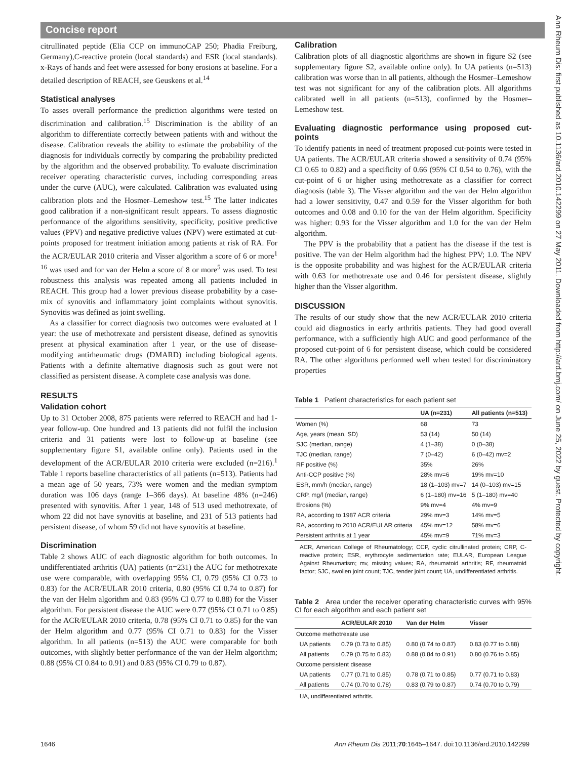Concise report
Ann Rheum Dis: first published as 10.1136/ard.2010.142299 on 27 May 2011. Downloaded from http://ard.bmj.com/ on June 25, 2022 by guest. Protected by copyright.
citrullinated peptide (Elia CCP on immunoCAP 250; Phadia Freiburg, Germany),C-reactive protein (local standards) and ESR (local standards). x-Rays of hands and feet were assessed for bony erosions at baseline. For a detailed description of REACH, see Geuskens et al.<sup>14</sup>
Statistical analyses
To asses overall performance the prediction algorithms were tested on discrimination and calibration.<sup>15</sup> Discrimination is the ability of an algorithm to differentiate correctly between patients with and without the disease. Calibration reveals the ability to estimate the probability of the diagnosis for individuals correctly by comparing the probability predicted by the algorithm and the observed probability. To evaluate discrimination receiver operating characteristic curves, including corresponding areas under the curve (AUC), were calculated. Calibration was evaluated using calibration plots and the Hosmer–Lemeshow test.<sup>15</sup> The latter indicates good calibration if a non-significant result appears. To assess diagnostic performance of the algorithms sensitivity, specificity, positive predictive values (PPV) and negative predictive values (NPV) were estimated at cut-points proposed for treatment initiation among patients at risk of RA. For the ACR/EULAR 2010 criteria and Visser algorithm a score of 6 or more<sup>1 16</sup> was used and for van der Helm a score of 8 or more<sup>5</sup> was used. To test robustness this analysis was repeated among all patients included in REACH. This group had a lower previous disease probability by a case-mix of synovitis and inflammatory joint complaints without synovitis. Synovitis was defined as joint swelling.
As a classifier for correct diagnosis two outcomes were evaluated at 1 year: the use of methotrexate and persistent disease, defined as synovitis present at physical examination after 1 year, or the use of disease-modifying antirheumatic drugs (DMARD) including biological agents. Patients with a definite alternative diagnosis such as gout were not classified as persistent disease. A complete case analysis was done.
RESULTS
Validation cohort
Up to 31 October 2008, 875 patients were referred to REACH and had 1-year follow-up. One hundred and 13 patients did not fulfil the inclusion criteria and 31 patients were lost to follow-up at baseline (see supplementary figure S1, available online only). Patients used in the development of the ACR/EULAR 2010 criteria were excluded (n=216).<sup>1</sup> Table 1 reports baseline characteristics of all patients (n=513). Patients had a mean age of 50 years, 73% were women and the median symptom duration was 106 days (range 1–366 days). At baseline 48% (n=246) presented with synovitis. After 1 year, 148 of 513 used methotrexate, of whom 22 did not have synovitis at baseline, and 231 of 513 patients had persistent disease, of whom 59 did not have synovitis at baseline.
Discrimination
Table 2 shows AUC of each diagnostic algorithm for both outcomes. In undifferentiated arthritis (UA) patients (n=231) the AUC for methotrexate use were comparable, with overlapping 95% CI, 0.79 (95% CI 0.73 to 0.83) for the ACR/EULAR 2010 criteria, 0.80 (95% CI 0.74 to 0.87) for the van der Helm algorithm and 0.83 (95% CI 0.77 to 0.88) for the Visser algorithm. For persistent disease the AUC were 0.77 (95% CI 0.71 to 0.85) for the ACR/EULAR 2010 criteria, 0.78 (95% CI 0.71 to 0.85) for the van der Helm algorithm and 0.77 (95% CI 0.71 to 0.83) for the Visser algorithm. In all patients (n=513) the AUC were comparable for both outcomes, with slightly better performance of the van der Helm algorithm; 0.88 (95% CI 0.84 to 0.91) and 0.83 (95% CI 0.79 to 0.87).
Calibration
Calibration plots of all diagnostic algorithms are shown in figure S2 (see supplementary figure S2, available online only). In UA patients (n=513) calibration was worse than in all patients, although the Hosmer–Lemeshow test was not significant for any of the calibration plots. All algorithms calibrated well in all patients (n=513), confirmed by the Hosmer–Lemeshow test.
Evaluating diagnostic performance using proposed cut-points
To identify patients in need of treatment proposed cut-points were tested in UA patients. The ACR/EULAR criteria showed a sensitivity of 0.74 (95% CI 0.65 to 0.82) and a specificity of 0.66 (95% CI 0.54 to 0.76), with the cut-point of 6 or higher using methotrexate as a classifier for correct diagnosis (table 3). The Visser algorithm and the van der Helm algorithm had a lower sensitivity, 0.47 and 0.59 for the Visser algorithm for both outcomes and 0.08 and 0.10 for the van der Helm algorithm. Specificity was higher: 0.93 for the Visser algorithm and 1.0 for the van der Helm algorithm.
The PPV is the probability that a patient has the disease if the test is positive. The van der Helm algorithm had the highest PPV; 1.0. The NPV is the opposite probability and was highest for the ACR/EULAR criteria with 0.63 for methotrexate use and 0.46 for persistent disease, slightly higher than the Visser algorithm.
DISCUSSION
The results of our study show that the new ACR/EULAR 2010 criteria could aid diagnostics in early arthritis patients. They had good overall performance, with a sufficiently high AUC and good performance of the proposed cut-point of 6 for persistent disease, which could be considered RA. The other algorithms performed well when tested for discriminatory properties
Table 1 Patient characteristics for each patient set
| | UA (n=231) | All patients (n=513) |
| --- | --- | --- |
| Women (%) | 68 | 73 |
| Age, years (mean, SD) | 53 (14) | 50 (14) |
| SJC (median, range) | 4 (1–38) | 0 (0–38) |
| TJC (median, range) | 7 (0–42) | 6 (0–42) mv=2 |
| RF positive (%) | 35% | 26% |
| Anti-CCP positive (%) | 28% mv=6 | 19% mv=10 |
| ESR, mm/h (median, range) | 18 (1–103) mv=7 | 14 (0–103) mv=15 |
| CRP, mg/l (median, range) | 6 (1–180) mv=16 | 5 (1–180) mv=40 |
| Erosions (%) | 9% mv=4 | 4% mv=9 |
| RA, according to 1987 ACR criteria | 29% mv=3 | 14% mv=5 |
| RA, according to 2010 ACR/EULAR criteria | 45% mv=12 | 58% mv=6 |
| Persistent arthritis at 1 year | 45% mv=9 | 71% mv=3 |
ACR, American College of Rheumatology; CCP, cyclic citrullinated protein; CRP, C-reactive protein; ESR, erythrocyte sedimentation rate; EULAR, European League Against Rheumatism; mv, missing values; RA, rheumatoid arthritis; RF, rheumatoid factor; SJC, swollen joint count; TJC, tender joint count; UA, undifferentiated arthritis.
Table 2 Area under the receiver operating characteristic curves with 95% CI for each algorithm and each patient set
| | ACR/EULAR 2010 | Van der Helm | Visser |
| --- | --- | --- | --- |
| Outcome methotrexate use | | | |
| UA patients | 0.79 (0.73 to 0.85) | 0.80 (0.74 to 0.87) | 0.83 (0.77 to 0.88) |
| All patients | 0.79 (0.75 to 0.83) | 0.88 (0.84 to 0.91) | 0.80 (0.76 to 0.85) |
| Outcome persistent disease | | | |
| UA patients | 0.77 (0.71 to 0.85) | 0.78 (0.71 to 0.85) | 0.77 (0.71 to 0.83) |
| All patients | 0.74 (0.70 to 0.78) | 0.83 (0.79 to 0.87) | 0.74 (0.70 to 0.79) |
UA, undifferentiated arthritis.
1646 Ann Rheum Dis 2011;70:1645–1647. doi:10.1136/ard.2010.142299